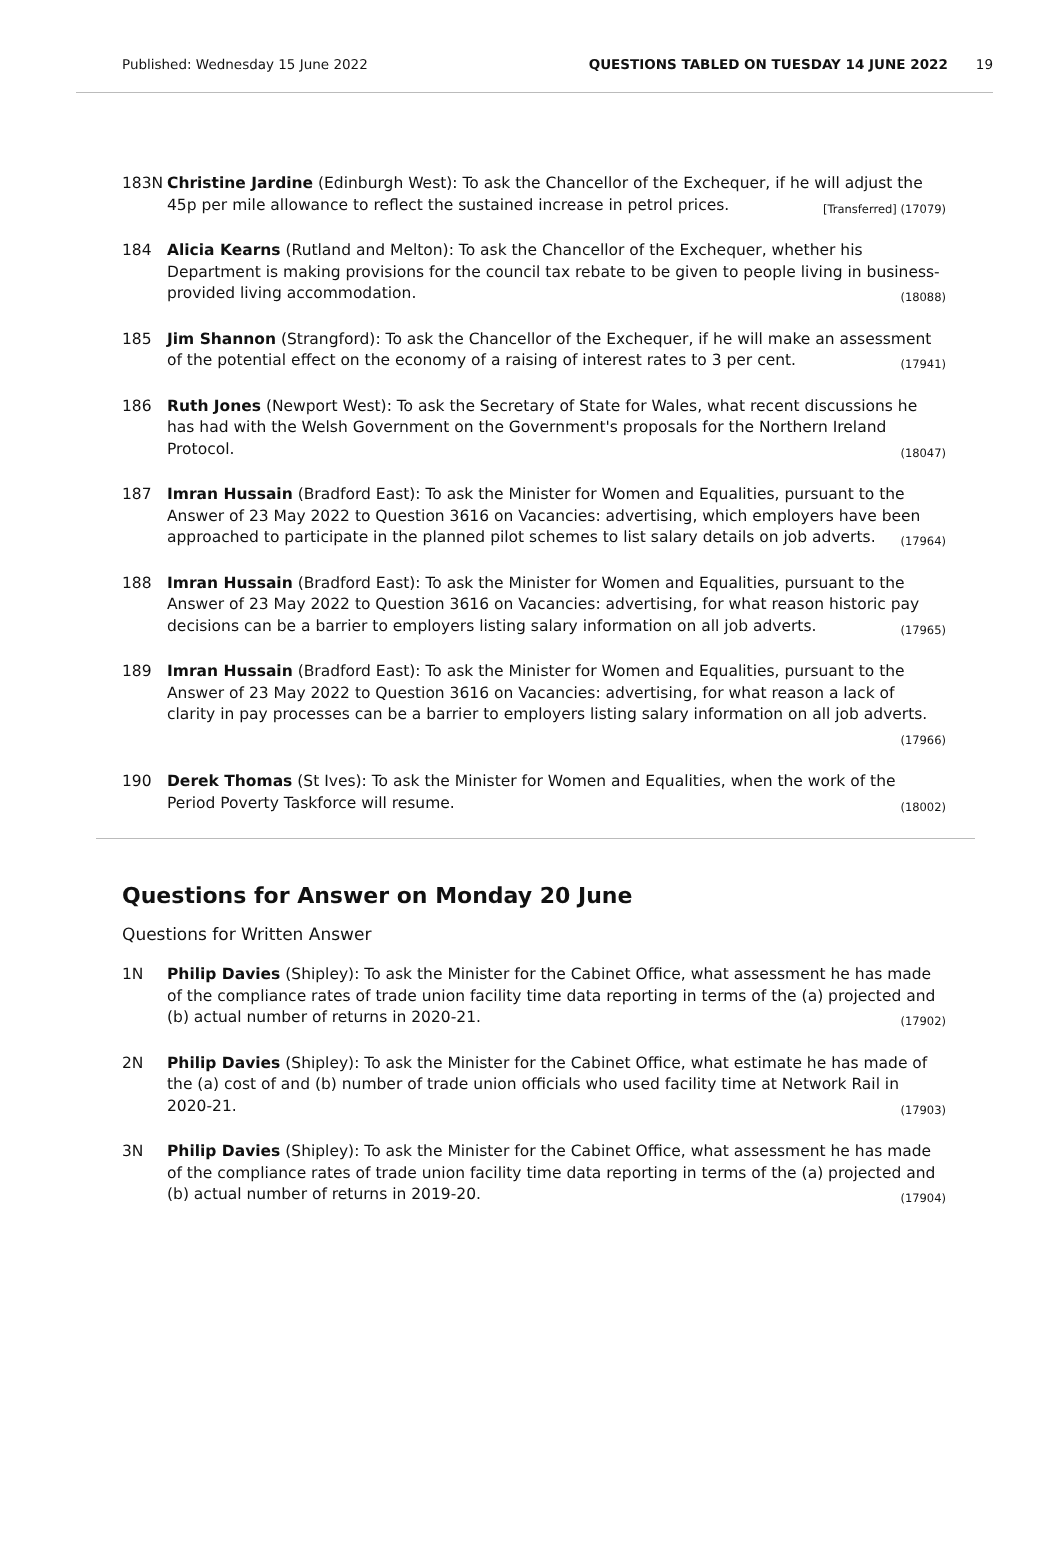Published: Wednesday 15 June 2022 QUESTIONS TABLED ON TUESDAY 14 JUNE 2022 19
183N Christine Jardine (Edinburgh West): To ask the Chancellor of the Exchequer, if he will adjust the 45p per mile allowance to reflect the sustained increase in petrol prices. [Transferred] (17079)
184 Alicia Kearns (Rutland and Melton): To ask the Chancellor of the Exchequer, whether his Department is making provisions for the council tax rebate to be given to people living in business-provided living accommodation. (18088)
185 Jim Shannon (Strangford): To ask the Chancellor of the Exchequer, if he will make an assessment of the potential effect on the economy of a raising of interest rates to 3 per cent. (17941)
186 Ruth Jones (Newport West): To ask the Secretary of State for Wales, what recent discussions he has had with the Welsh Government on the Government's proposals for the Northern Ireland Protocol. (18047)
187 Imran Hussain (Bradford East): To ask the Minister for Women and Equalities, pursuant to the Answer of 23 May 2022 to Question 3616 on Vacancies: advertising, which employers have been approached to participate in the planned pilot schemes to list salary details on job adverts. (17964)
188 Imran Hussain (Bradford East): To ask the Minister for Women and Equalities, pursuant to the Answer of 23 May 2022 to Question 3616 on Vacancies: advertising, for what reason historic pay decisions can be a barrier to employers listing salary information on all job adverts. (17965)
189 Imran Hussain (Bradford East): To ask the Minister for Women and Equalities, pursuant to the Answer of 23 May 2022 to Question 3616 on Vacancies: advertising, for what reason a lack of clarity in pay processes can be a barrier to employers listing salary information on all job adverts. (17966)
190 Derek Thomas (St Ives): To ask the Minister for Women and Equalities, when the work of the Period Poverty Taskforce will resume. (18002)
Questions for Answer on Monday 20 June
Questions for Written Answer
1N Philip Davies (Shipley): To ask the Minister for the Cabinet Office, what assessment he has made of the compliance rates of trade union facility time data reporting in terms of the (a) projected and (b) actual number of returns in 2020-21. (17902)
2N Philip Davies (Shipley): To ask the Minister for the Cabinet Office, what estimate he has made of the (a) cost of and (b) number of trade union officials who used facility time at Network Rail in 2020-21. (17903)
3N Philip Davies (Shipley): To ask the Minister for the Cabinet Office, what assessment he has made of the compliance rates of trade union facility time data reporting in terms of the (a) projected and (b) actual number of returns in 2019-20. (17904)